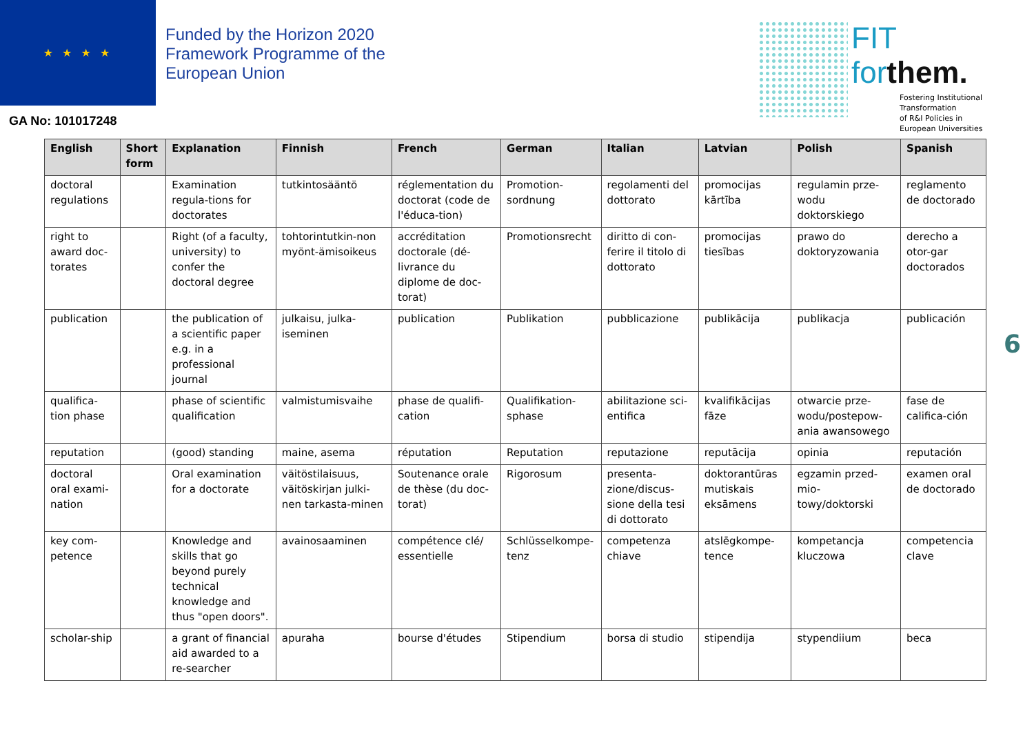★ ★ ★ ★
Funded by the Horizon 2020
Framework Programme of the
European Union
GA No: 101017248
FIT forthem.
Fostering Institutional
Transformation
of R&I Policies in
European Universities
| English | Short form | Explanation | Finnish | French | German | Italian | Latvian | Polish | Spanish |
| --- | --- | --- | --- | --- | --- | --- | --- | --- | --- |
| doctoral regulations | | Examination regula-tions for doctorates | tutkintosääntö | réglementation du doctorat (code de l'éduca-tion) | Promotion-sordnung | regolamenti del dottorato | promocijas kārtība | regulamin prze-wodu doktorskiego | reglamento de doctorado |
| right to award doc-torates | | Right (of a faculty, university) to confer the doctoral degree | tohtorintutkin-non myönt-ämisoikeus | accréditation doctorale (dé-livrance du diplome de doc-torat) | Promotionsrecht | diritto di con-ferire il titolo di dottorato | promocijas tiesības | prawo do doktoryzowania | derecho a otor-gar doctorados |
| publication | | the publication of a scientific paper e.g. in a professional journal | julkaisu, julka-iseminen | publication | Publikation | pubblicazione | publikācija | publikacja | publicación |
| qualifica-tion phase | | phase of scientific qualification | valmistumisvaihe | phase de qualifi-cation | Qualifikation-sphase | abilitazione sci-entifica | kvalifikācijas fāze | otwarcie prze-wodu/postepow-ania awansowego | fase de califica-ción |
| reputation | | (good) standing | maine, asema | réputation | Reputation | reputazione | reputācija | opinia | reputación |
| doctoral oral exami-nation | | Oral examination for a doctorate | väitöstilaisuus, väitöskirjan julki-nen tarkasta-minen | Soutenance orale de thèse (du doc-torat) | Rigorosum | presenta-zione/discus-sione della tesi di dottorato | doktorantūras mutiskais eksāmens | egzamin przed-mio-towy/doktorski | examen oral de doctorado |
| key com-petence | | Knowledge and skills that go beyond purely technical knowledge and thus "open doors". | avainosaaminen | compétence clé/ essentielle | Schlüsselkompe-tenz | competenza chiave | atslēgkompe-tence | kompetancja kluczowa | competencia clave |
| scholar-ship | | a grant of financial aid awarded to a re-searcher | apuraha | bourse d'études | Stipendium | borsa di studio | stipendija | stypendiium | beca |
6